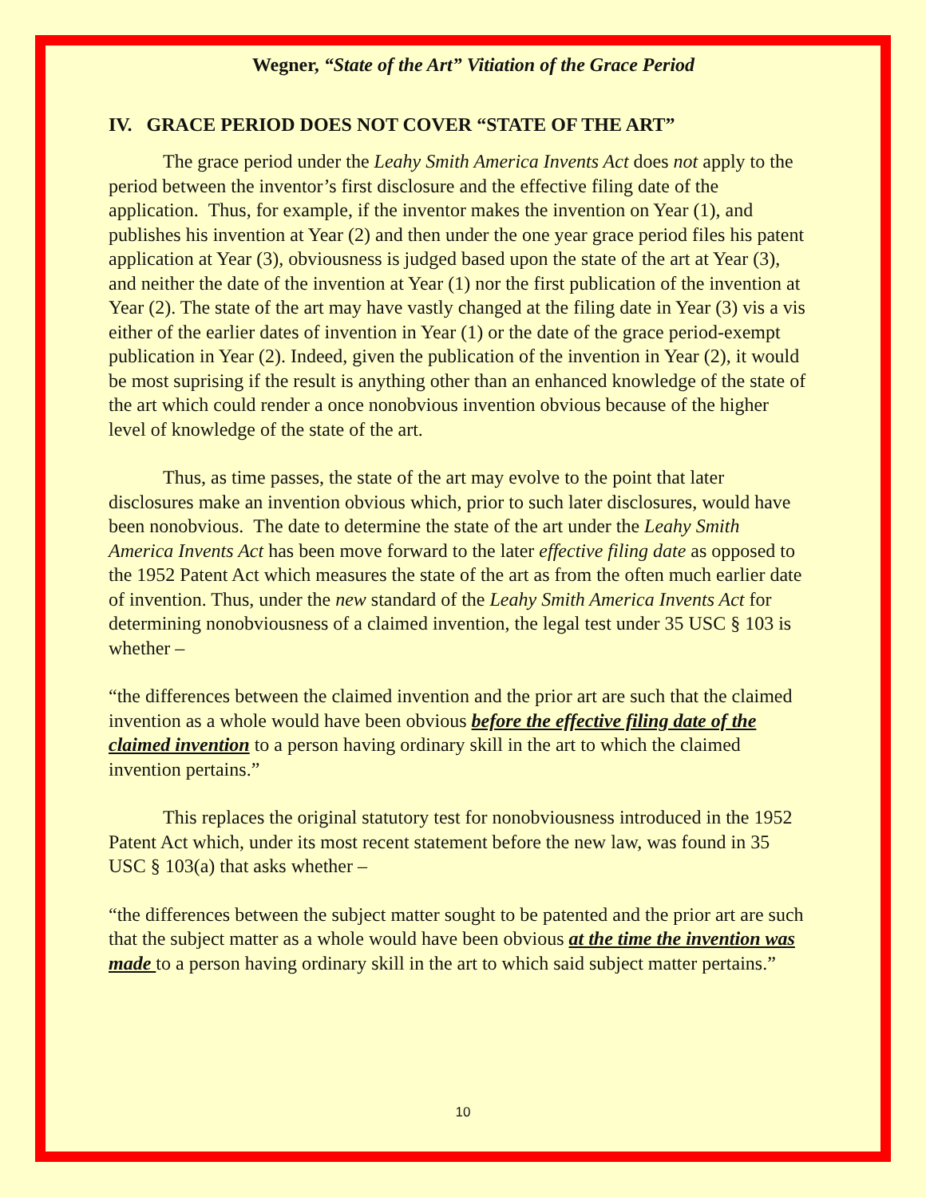Wegner, “State of the Art” Vitiation of the Grace Period
IV. GRACE PERIOD DOES NOT COVER “STATE OF THE ART”
The grace period under the Leahy Smith America Invents Act does not apply to the period between the inventor’s first disclosure and the effective filing date of the application. Thus, for example, if the inventor makes the invention on Year (1), and publishes his invention at Year (2) and then under the one year grace period files his patent application at Year (3), obviousness is judged based upon the state of the art at Year (3), and neither the date of the invention at Year (1) nor the first publication of the invention at Year (2). The state of the art may have vastly changed at the filing date in Year (3) vis a vis either of the earlier dates of invention in Year (1) or the date of the grace period-exempt publication in Year (2). Indeed, given the publication of the invention in Year (2), it would be most suprising if the result is anything other than an enhanced knowledge of the state of the art which could render a once nonobvious invention obvious because of the higher level of knowledge of the state of the art.
Thus, as time passes, the state of the art may evolve to the point that later disclosures make an invention obvious which, prior to such later disclosures, would have been nonobvious. The date to determine the state of the art under the Leahy Smith America Invents Act has been move forward to the later effective filing date as opposed to the 1952 Patent Act which measures the state of the art as from the often much earlier date of invention. Thus, under the new standard of the Leahy Smith America Invents Act for determining nonobviousness of a claimed invention, the legal test under 35 USC § 103 is whether –
“the differences between the claimed invention and the prior art are such that the claimed invention as a whole would have been obvious before the effective filing date of the claimed invention to a person having ordinary skill in the art to which the claimed invention pertains.”
This replaces the original statutory test for nonobviousness introduced in the 1952 Patent Act which, under its most recent statement before the new law, was found in 35 USC § 103(a) that asks whether –
“the differences between the subject matter sought to be patented and the prior art are such that the subject matter as a whole would have been obvious at the time the invention was made to a person having ordinary skill in the art to which said subject matter pertains.”
10